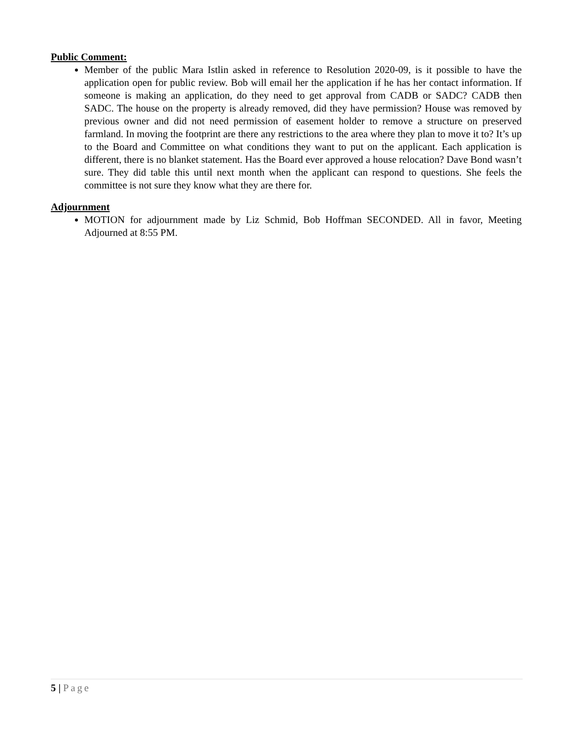Public Comment:
Member of the public Mara Istlin asked in reference to Resolution 2020-09, is it possible to have the application open for public review. Bob will email her the application if he has her contact information. If someone is making an application, do they need to get approval from CADB or SADC? CADB then SADC. The house on the property is already removed, did they have permission? House was removed by previous owner and did not need permission of easement holder to remove a structure on preserved farmland. In moving the footprint are there any restrictions to the area where they plan to move it to? It’s up to the Board and Committee on what conditions they want to put on the applicant. Each application is different, there is no blanket statement. Has the Board ever approved a house relocation? Dave Bond wasn’t sure. They did table this until next month when the applicant can respond to questions. She feels the committee is not sure they know what they are there for.
Adjournment
MOTION for adjournment made by Liz Schmid, Bob Hoffman SECONDED. All in favor, Meeting Adjourned at 8:55 PM.
5 | Page